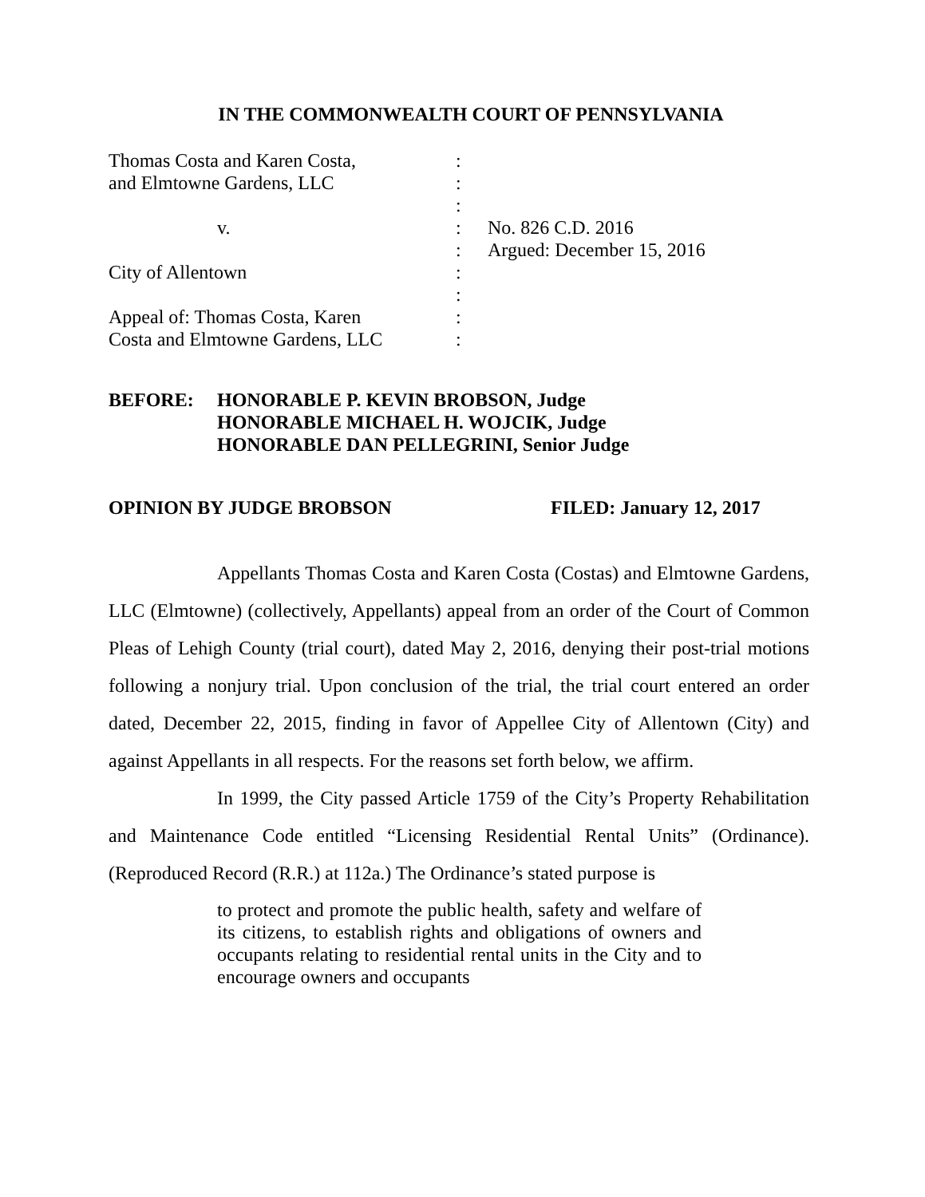IN THE COMMONWEALTH COURT OF PENNSYLVANIA
| Thomas Costa and Karen Costa, | : | |
| and Elmtowne Gardens, LLC | : | |
| | : | |
| v. | : | No. 826 C.D. 2016 |
| | : | Argued: December 15, 2016 |
| City of Allentown | : | |
| | : | |
| Appeal of: Thomas Costa, Karen | : | |
| Costa and Elmtowne Gardens, LLC | : | |
BEFORE: HONORABLE P. KEVIN BROBSON, Judge
HONORABLE MICHAEL H. WOJCIK, Judge
HONORABLE DAN PELLEGRINI, Senior Judge
OPINION BY JUDGE BROBSON FILED: January 12, 2017
Appellants Thomas Costa and Karen Costa (Costas) and Elmtowne Gardens, LLC (Elmtowne) (collectively, Appellants) appeal from an order of the Court of Common Pleas of Lehigh County (trial court), dated May 2, 2016, denying their post-trial motions following a nonjury trial. Upon conclusion of the trial, the trial court entered an order dated, December 22, 2015, finding in favor of Appellee City of Allentown (City) and against Appellants in all respects. For the reasons set forth below, we affirm.
In 1999, the City passed Article 1759 of the City’s Property Rehabilitation and Maintenance Code entitled “Licensing Residential Rental Units” (Ordinance). (Reproduced Record (R.R.) at 112a.) The Ordinance’s stated purpose is
to protect and promote the public health, safety and welfare of its citizens, to establish rights and obligations of owners and occupants relating to residential rental units in the City and to encourage owners and occupants